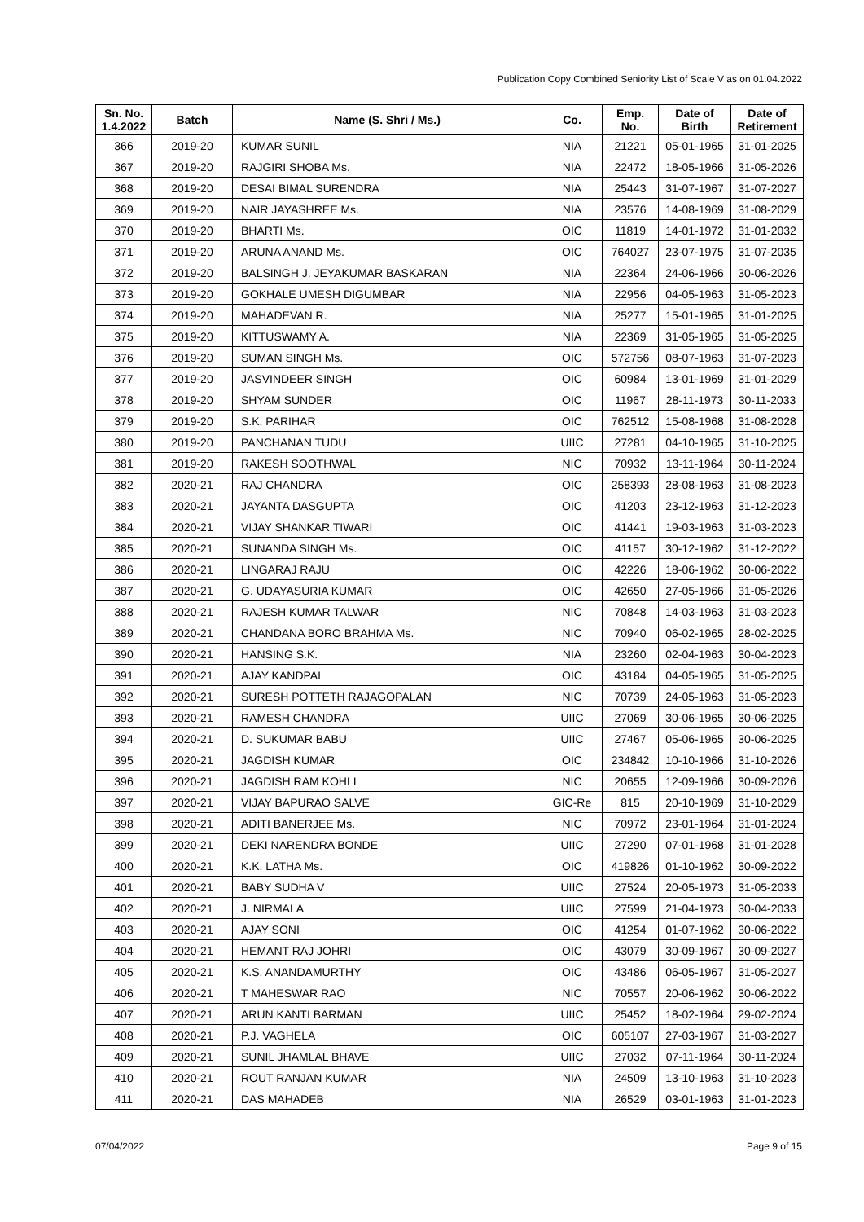Publication Copy Combined Seniority List of Scale V as on 01.04.2022
| Sn. No. 1.4.2022 | Batch | Name (S. Shri / Ms.) | Co. | Emp. No. | Date of Birth | Date of Retirement |
| --- | --- | --- | --- | --- | --- | --- |
| 366 | 2019-20 | KUMAR SUNIL | NIA | 21221 | 05-01-1965 | 31-01-2025 |
| 367 | 2019-20 | RAJGIRI SHOBA Ms. | NIA | 22472 | 18-05-1966 | 31-05-2026 |
| 368 | 2019-20 | DESAI BIMAL SURENDRA | NIA | 25443 | 31-07-1967 | 31-07-2027 |
| 369 | 2019-20 | NAIR JAYASHREE Ms. | NIA | 23576 | 14-08-1969 | 31-08-2029 |
| 370 | 2019-20 | BHARTI Ms. | OIC | 11819 | 14-01-1972 | 31-01-2032 |
| 371 | 2019-20 | ARUNA ANAND Ms. | OIC | 764027 | 23-07-1975 | 31-07-2035 |
| 372 | 2019-20 | BALSINGH J. JEYAKUMAR BASKARAN | NIA | 22364 | 24-06-1966 | 30-06-2026 |
| 373 | 2019-20 | GOKHALE UMESH DIGUMBAR | NIA | 22956 | 04-05-1963 | 31-05-2023 |
| 374 | 2019-20 | MAHADEVAN R. | NIA | 25277 | 15-01-1965 | 31-01-2025 |
| 375 | 2019-20 | KITTUSWAMY A. | NIA | 22369 | 31-05-1965 | 31-05-2025 |
| 376 | 2019-20 | SUMAN SINGH Ms. | OIC | 572756 | 08-07-1963 | 31-07-2023 |
| 377 | 2019-20 | JASVINDEER SINGH | OIC | 60984 | 13-01-1969 | 31-01-2029 |
| 378 | 2019-20 | SHYAM SUNDER | OIC | 11967 | 28-11-1973 | 30-11-2033 |
| 379 | 2019-20 | S.K. PARIHAR | OIC | 762512 | 15-08-1968 | 31-08-2028 |
| 380 | 2019-20 | PANCHANAN TUDU | UIIC | 27281 | 04-10-1965 | 31-10-2025 |
| 381 | 2019-20 | RAKESH SOOTHWAL | NIC | 70932 | 13-11-1964 | 30-11-2024 |
| 382 | 2020-21 | RAJ CHANDRA | OIC | 258393 | 28-08-1963 | 31-08-2023 |
| 383 | 2020-21 | JAYANTA DASGUPTA | OIC | 41203 | 23-12-1963 | 31-12-2023 |
| 384 | 2020-21 | VIJAY SHANKAR TIWARI | OIC | 41441 | 19-03-1963 | 31-03-2023 |
| 385 | 2020-21 | SUNANDA SINGH Ms. | OIC | 41157 | 30-12-1962 | 31-12-2022 |
| 386 | 2020-21 | LINGARAJ RAJU | OIC | 42226 | 18-06-1962 | 30-06-2022 |
| 387 | 2020-21 | G. UDAYASURIA KUMAR | OIC | 42650 | 27-05-1966 | 31-05-2026 |
| 388 | 2020-21 | RAJESH KUMAR TALWAR | NIC | 70848 | 14-03-1963 | 31-03-2023 |
| 389 | 2020-21 | CHANDANA BORO BRAHMA Ms. | NIC | 70940 | 06-02-1965 | 28-02-2025 |
| 390 | 2020-21 | HANSING S.K. | NIA | 23260 | 02-04-1963 | 30-04-2023 |
| 391 | 2020-21 | AJAY KANDPAL | OIC | 43184 | 04-05-1965 | 31-05-2025 |
| 392 | 2020-21 | SURESH POTTETH RAJAGOPALAN | NIC | 70739 | 24-05-1963 | 31-05-2023 |
| 393 | 2020-21 | RAMESH CHANDRA | UIIC | 27069 | 30-06-1965 | 30-06-2025 |
| 394 | 2020-21 | D. SUKUMAR BABU | UIIC | 27467 | 05-06-1965 | 30-06-2025 |
| 395 | 2020-21 | JAGDISH KUMAR | OIC | 234842 | 10-10-1966 | 31-10-2026 |
| 396 | 2020-21 | JAGDISH RAM KOHLI | NIC | 20655 | 12-09-1966 | 30-09-2026 |
| 397 | 2020-21 | VIJAY BAPURAO SALVE | GIC-Re | 815 | 20-10-1969 | 31-10-2029 |
| 398 | 2020-21 | ADITI BANERJEE Ms. | NIC | 70972 | 23-01-1964 | 31-01-2024 |
| 399 | 2020-21 | DEKI NARENDRA BONDE | UIIC | 27290 | 07-01-1968 | 31-01-2028 |
| 400 | 2020-21 | K.K. LATHA Ms. | OIC | 419826 | 01-10-1962 | 30-09-2022 |
| 401 | 2020-21 | BABY SUDHA V | UIIC | 27524 | 20-05-1973 | 31-05-2033 |
| 402 | 2020-21 | J. NIRMALA | UIIC | 27599 | 21-04-1973 | 30-04-2033 |
| 403 | 2020-21 | AJAY SONI | OIC | 41254 | 01-07-1962 | 30-06-2022 |
| 404 | 2020-21 | HEMANT RAJ JOHRI | OIC | 43079 | 30-09-1967 | 30-09-2027 |
| 405 | 2020-21 | K.S. ANANDAMURTHY | OIC | 43486 | 06-05-1967 | 31-05-2027 |
| 406 | 2020-21 | T MAHESWAR RAO | NIC | 70557 | 20-06-1962 | 30-06-2022 |
| 407 | 2020-21 | ARUN KANTI BARMAN | UIIC | 25452 | 18-02-1964 | 29-02-2024 |
| 408 | 2020-21 | P.J. VAGHELA | OIC | 605107 | 27-03-1967 | 31-03-2027 |
| 409 | 2020-21 | SUNIL JHAMLAL BHAVE | UIIC | 27032 | 07-11-1964 | 30-11-2024 |
| 410 | 2020-21 | ROUT RANJAN KUMAR | NIA | 24509 | 13-10-1963 | 31-10-2023 |
| 411 | 2020-21 | DAS MAHADEB | NIA | 26529 | 03-01-1963 | 31-01-2023 |
07/04/2022 Page 9 of 15